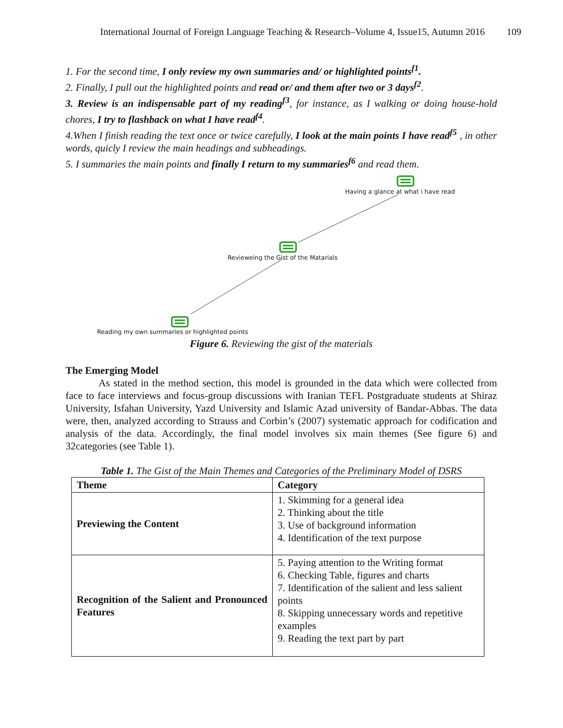International Journal of Foreign Language Teaching & Research–Volume 4, Issue15, Autumn 2016 109
1. For the second time, I only review my own summaries and/ or highlighted points<sup>f1</sup>.
2. Finally, I pull out the highlighted points and read or/ and them after two or 3 days<sup>f2</sup>.
3. Review is an indispensable part of my reading<sup>f3</sup>, for instance, as I walking or doing house-hold chores, I try to flashback on what I have read<sup>f4</sup>.
4.When I finish reading the text once or twice carefully, I look at the main points I have read<sup>f5</sup> , in other words, quicly I review the main headings and subheadings.
5. I summaries the main points and finally I return to my summaries<sup>f6</sup> and read them.
Having a glance at what i have read
Revieweing the Gist of the Matarials
Reading my own summaries or highlighted points
Figure 6. Reviewing the gist of the materials
The Emerging Model
As stated in the method section, this model is grounded in the data which were collected from face to face interviews and focus-group discussions with Iranian TEFL Postgraduate students at Shiraz University, Isfahan University, Yazd University and Islamic Azad university of Bandar-Abbas. The data were, then, analyzed according to Strauss and Corbin’s (2007) systematic approach for codification and analysis of the data. Accordingly, the final model involves six main themes (See figure 6) and 32categories (see Table 1).
Table 1. The Gist of the Main Themes and Categories of the Preliminary Model of DSRS
| Theme | Category |
| --- | --- |
| Previewing the Content | 1. Skimming for a general idea 2. Thinking about the title 3. Use of background information 4. Identification of the text purpose |
| Recognition of the Salient and Pronounced Features | 5. Paying attention to the Writing format 6. Checking Table, figures and charts 7. Identification of the salient and less salient points 8. Skipping unnecessary words and repetitive examples 9. Reading the text part by part |